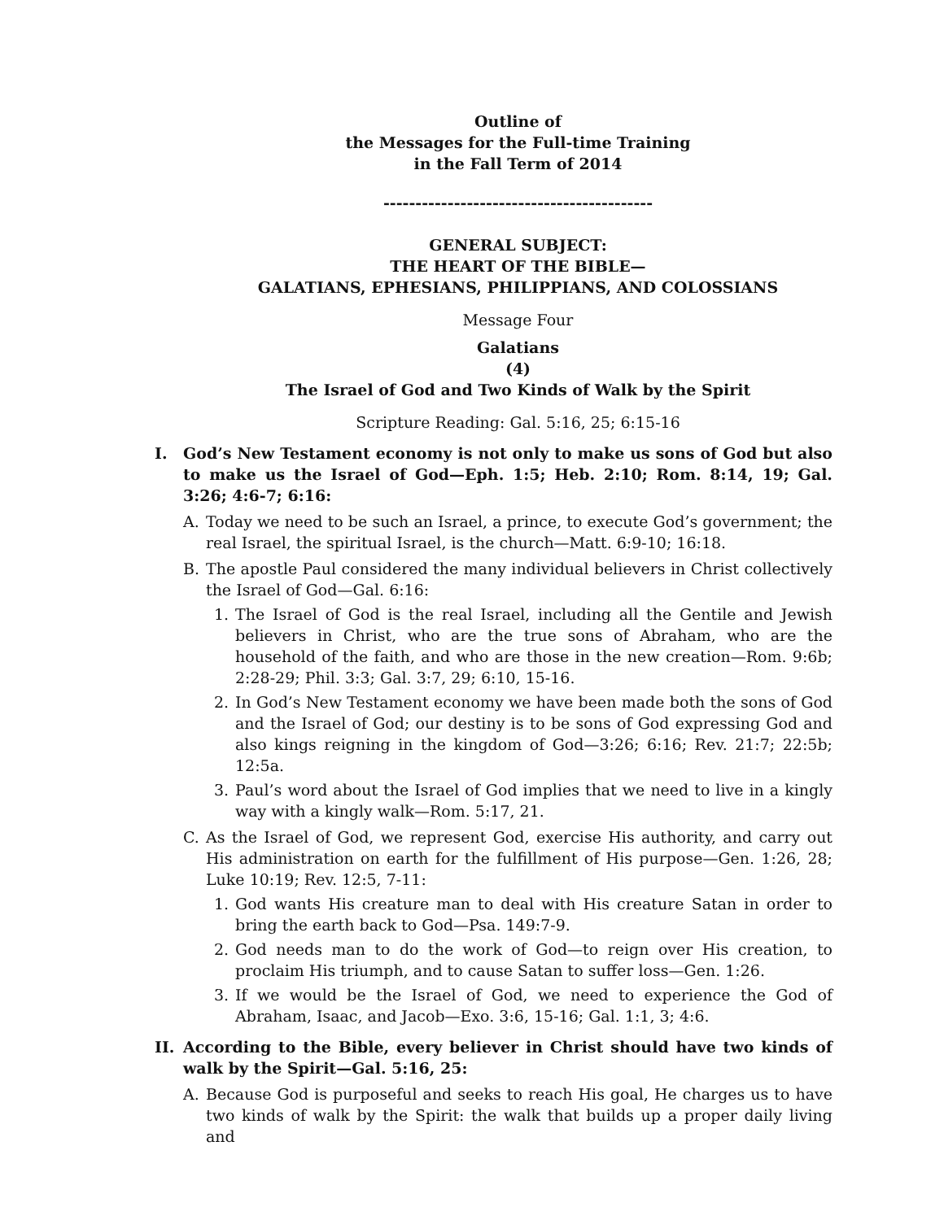Outline of
the Messages for the Full-time Training
in the Fall Term of 2014
------------------------------------------
GENERAL SUBJECT:
THE HEART OF THE BIBLE—
GALATIANS, EPHESIANS, PHILIPPIANS, AND COLOSSIANS
Message Four
Galatians
(4)
The Israel of God and Two Kinds of Walk by the Spirit
Scripture Reading: Gal. 5:16, 25; 6:15-16
I. God’s New Testament economy is not only to make us sons of God but also to make us the Israel of God—Eph. 1:5; Heb. 2:10; Rom. 8:14, 19; Gal. 3:26; 4:6-7; 6:16:
A. Today we need to be such an Israel, a prince, to execute God’s government; the real Israel, the spiritual Israel, is the church—Matt. 6:9-10; 16:18.
B. The apostle Paul considered the many individual believers in Christ collectively the Israel of God—Gal. 6:16:
1. The Israel of God is the real Israel, including all the Gentile and Jewish believers in Christ, who are the true sons of Abraham, who are the household of the faith, and who are those in the new creation—Rom. 9:6b; 2:28-29; Phil. 3:3; Gal. 3:7, 29; 6:10, 15-16.
2. In God’s New Testament economy we have been made both the sons of God and the Israel of God; our destiny is to be sons of God expressing God and also kings reigning in the kingdom of God—3:26; 6:16; Rev. 21:7; 22:5b; 12:5a.
3. Paul’s word about the Israel of God implies that we need to live in a kingly way with a kingly walk—Rom. 5:17, 21.
C. As the Israel of God, we represent God, exercise His authority, and carry out His administration on earth for the fulfillment of His purpose—Gen. 1:26, 28; Luke 10:19; Rev. 12:5, 7-11:
1. God wants His creature man to deal with His creature Satan in order to bring the earth back to God—Psa. 149:7-9.
2. God needs man to do the work of God—to reign over His creation, to proclaim His triumph, and to cause Satan to suffer loss—Gen. 1:26.
3. If we would be the Israel of God, we need to experience the God of Abraham, Isaac, and Jacob—Exo. 3:6, 15-16; Gal. 1:1, 3; 4:6.
II. According to the Bible, every believer in Christ should have two kinds of walk by the Spirit—Gal. 5:16, 25:
A. Because God is purposeful and seeks to reach His goal, He charges us to have two kinds of walk by the Spirit: the walk that builds up a proper daily living and